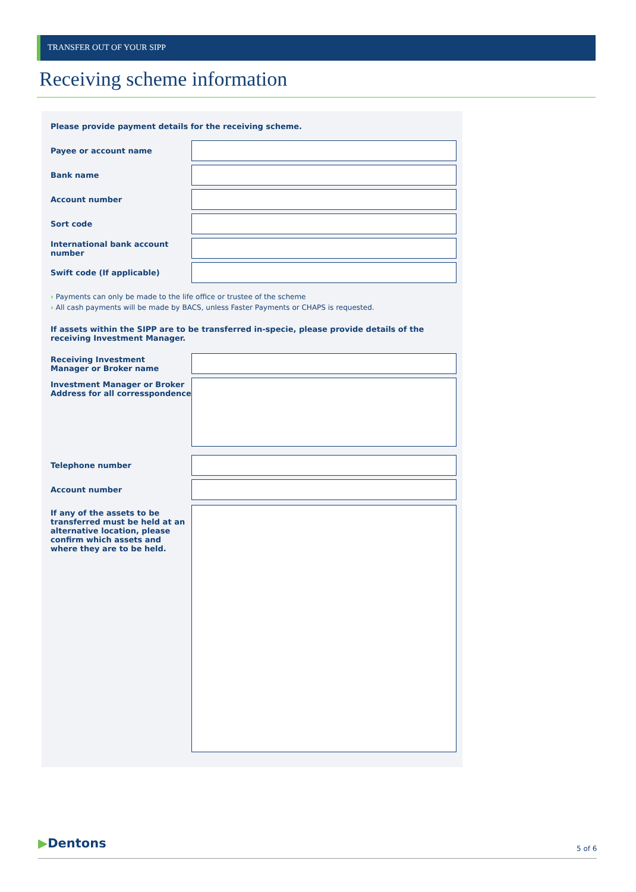TRANSFER OUT OF YOUR SIPP
Receiving scheme information
Please provide payment details for the receiving scheme.
Payee or account name
Bank name
Account number
Sort code
International bank account number
Swift code (If applicable)
› Payments can only be made to the life office or trustee of the scheme
› All cash payments will be made by BACS, unless Faster Payments or CHAPS is requested.
If assets within the SIPP are to be transferred in-specie, please provide details of the receiving Investment Manager.
Receiving Investment
Manager or Broker name
Investment Manager or Broker
Address for all corresspondence
Telephone number
Account number
If any of the assets to be
transferred must be held at an
alternative location, please
confirm which assets and
where they are to be held.
▶Dentons 5 of 6